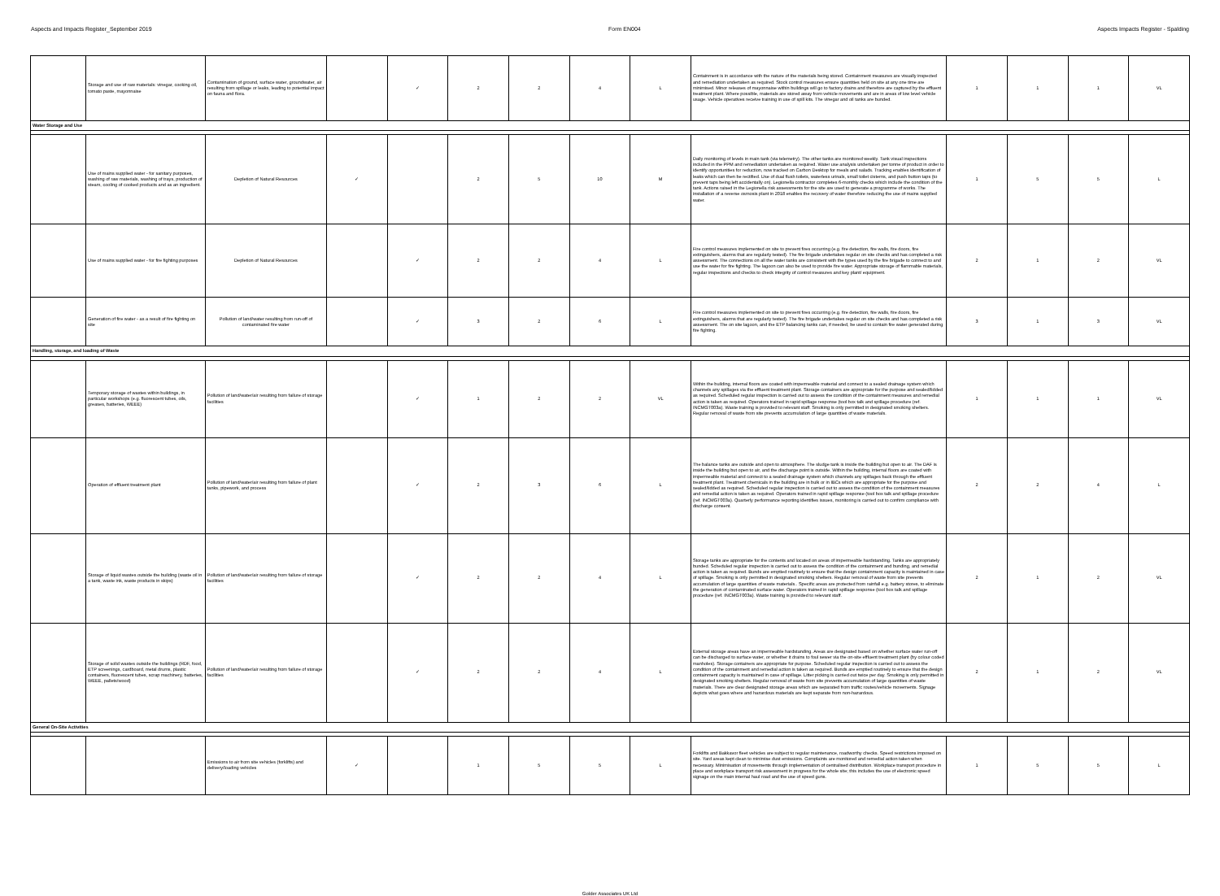Aspects and Impacts Register_September 2019 Form EN004 Aspects Impacts Register - Spalding
| | Storage and use of raw materials: vinegar, cooking oil, tomato paste, mayonnaise | Contamination of ground, surface water, groundwater, air resulting from spillage or leaks, leading to potential impact on fauna and flora. | | ✓ | 2 | 2 | 4 | L | Containment is in accordance with the nature of the materials being stored. Containment measures are visually inspected and remediation undertaken as required. Stock control measures ensure quantities held on site at any one time are minimised. Minor releases of mayonnaise within buildings will go to factory drains and therefore are captured by the effluent treatment plant. Where possible, materials are stored away from vehicle movements and are in areas of low level vehicle usage. Vehicle operatives receive training in use of spill kits. The vinegar and oil tanks are bunded. | 1 | 1 | 1 | VL |
| Water Storage and Use | | | | | | | | | | | | | |
| | Use of mains supplied water - for sanitary purposes, washing of raw materials, washing of trays, production of steam, cooling of cooked products and as an ingredient. | Depletion of Natural Resources | ✓ | | 2 | 5 | 10 | M | Daily monitoring of levels in main tank (via telemetry). The other tanks are monitored weekly. Tank visual inspections included in the PPM and remediation undertaken as required. Water use analysis undertaken per tonne of product in order to identify opportunities for reduction, now tracked on Carbon Desktop for meals and salads. Tracking enables identification of leaks which can then be rectified. Use of dual flush toilets, waterless urinals, small toilet cisterns, and push button taps (to prevent taps being left accidentally on). Legionella contractor completes 6-monthly checks which include the condition of the tank. Actions raised in the Legionella risk assessments for the site are used to generate a programme of works. The installation of a reverse osmosis plant in 2018 enables the recovery of water therefore reducing the use of mains supplied water. | 1 | 5 | 5 | L |
| | Use of mains supplied water - for fire fighting purposes | Depletion of Natural Resources | | ✓ | 2 | 2 | 4 | L | Fire control measures implemented on site to prevent fires occurring (e.g. fire detection, fire walls, fire doors, fire extinguishers, alarms that are regularly tested). The fire brigade undertakes regular on site checks and has completed a risk assessment. The connections on all the water tanks are consistent with the types used by the fire brigade to connect to and use the water for fire fighting. The lagoon can also be used to provide fire water. Appropriate storage of flammable materials, regular inspections and checks to check integrity of control measures and key plant/ equipment. | 2 | 1 | 2 | VL |
| | Generation of fire water - as a result of fire fighting on site | Pollution of land/water resulting from run-off of contaminated fire water | | ✓ | 3 | 2 | 6 | L | Fire control measures implemented on site to prevent fires occurring (e.g. fire detection, fire walls, fire doors, fire extinguishers, alarms that are regularly tested). The fire brigade undertakes regular on site checks and has completed a risk assessment. The on site lagoon, and the ETP balancing tanks can, if needed, be used to contain fire water generated during fire fighting. | 3 | 1 | 3 | VL |
| Handling, storage, and loading of Waste | | | | | | | | | | | | | |
| | Temporary storage of wastes within buildings, in particular workshops (e.g. fluorescent tubes, oils, greases, batteries, WEEE) | Pollution of land/water/air resulting from failure of storage facilities | | ✓ | 1 | 2 | 2 | VL | Within the building, internal floors are coated with impermeable material and connect to a sealed drainage system which channels any spillages via the effluent treatment plant. Storage containers are appropriate for the purpose and sealed/lidded as required. Scheduled regular inspection is carried out to assess the condition of the containment measures and remedial action is taken as required. Operators trained in rapid spillage response (tool box talk and spillage procedure (ref. INCMGT003a). Waste training is provided to relevant staff. Smoking is only permitted in designated smoking shelters. Regular removal of waste from site prevents accumulation of large quantities of waste materials. | 1 | 1 | 1 | VL |
| | Operation of effluent treatment plant | Pollution of land/water/air resulting from failure of plant tanks, pipework, and process | | ✓ | 2 | 3 | 6 | L | The balance tanks are outside and open to atmosphere. The sludge tank is inside the building but open to air. The DAF is inside the building but open to air, and the discharge point is outside. Within the building, internal floors are coated with impermeable material and connect to a sealed drainage system which channels any spillages back through the effluent treatment plant. Treatment chemicals in the building are in bulk or in IBCs which are appropriate for the purpose and sealed/lidded as required. Scheduled regular inspection is carried out to assess the condition of the containment measures and remedial action is taken as required. Operators trained in rapid spillage response (tool box talk and spillage procedure (ref. INCMGT003a). Quarterly performance reporting identifies issues, monitoring is carried out to confirm compliance with discharge consent. | 2 | 2 | 4 | L |
| | Storage of liquid wastes outside the building (waste oil in a tank, waste ink, waste products in skips) | Pollution of land/water/air resulting from failure of storage facilities | | ✓ | 2 | 2 | 4 | L | Storage tanks are appropriate for the contents and located on areas of impermeable hardstanding. Tanks are appropriately bunded. Scheduled regular inspection is carried out to assess the condition of the containment and bunding, and remedial action is taken as required. Bunds are emptied routinely to ensure that the design containment capacity is maintained in case of spillage. Smoking is only permitted in designated smoking shelters. Regular removal of waste from site prevents accumulation of large quantities of waste materials.. Specific areas are protected from rainfall e.g. battery stores, to eliminate the generation of contaminated surface water. Operators trained in rapid spillage response (tool box talk and spillage procedure (ref. INCMGT003a). Waste training is provided to relevant staff. | 2 | 1 | 2 | VL |
| | Storage of solid wastes outside the buildings (RDF, food, ETP screenings, cardboard, metal drums, plastic containers, fluorescent tubes, scrap machinery, batteries, WEEE, pallets/wood) | Pollution of land/water/air resulting from failure of storage facilities | | ✓ | 2 | 2 | 4 | L | External storage areas have an impermeable hardstanding. Areas are designated based on whether surface water run-off can be discharged to surface water, or whether it drains to foul sewer via the on-site effluent treatment plant (by colour coded manholes). Storage containers are appropriate for purpose. Scheduled regular inspection is carried out to assess the condition of the containment and remedial action is taken as required. Bunds are emptied routinely to ensure that the design containment capacity is maintained in case of spillage. Litter picking is carried out twice per day. Smoking is only permitted in designated smoking shelters. Regular removal of waste from site prevents accumulation of large quantities of waste materials. There are clear designated storage areas which are separated from traffic routes/vehicle movements. Signage depicts what goes where and hazardous materials are kept separate from non-hazardous. | 2 | 1 | 2 | VL |
| General On-Site Activities | | | | | | | | | | | | | |
| | | Emissions to air from site vehicles (forklifts) and delivery/loading vehicles | ✓ | | 1 | 5 | 5 | L | Forklifts and Bakkavor fleet vehicles are subject to regular maintenance, roadworthy checks. Speed restrictions imposed on site. Yard areas kept clean to minimise dust emissions. Complaints are monitored and remedial action taken when necessary. Minimisation of movements through implementation of centralised distribution. Workplace transport procedure in place and workplace transport risk assessment in progress for the whole site; this includes the use of electronic speed signage on the main internal haul road and the use of speed guns. | 1 | 5 | 5 | L |
Golder Associates UK Ltd